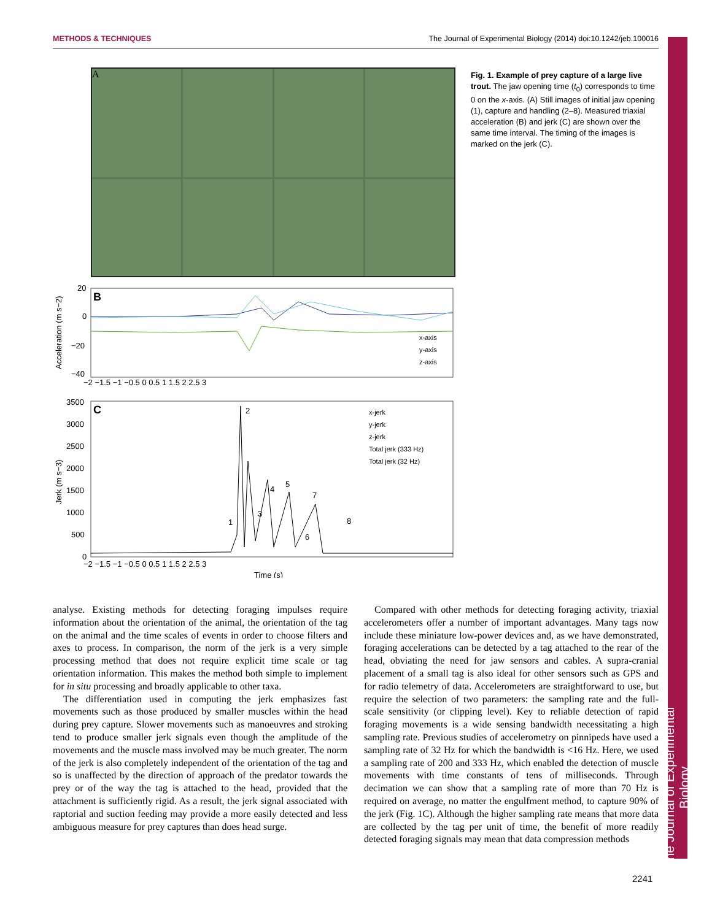METHODS & TECHNIQUES The Journal of Experimental Biology (2014) doi:10.1242/jeb.100016
The Journal of Experimental Biology
A
B
20
0
−20
−40
x-axis
y-axis
z-axis
−2 −1.5 −1 −0.5 0 0.5 1 1.5 2 2.5 3
C
3500
3000
2500
2000
1500
1000
500
0
x-jerk
y-jerk
z-jerk
Total jerk (333 Hz)
Total jerk (32 Hz)
2
1
3
4
5
6
7
8
−2 −1.5 −1 −0.5 0 0.5 1 1.5 2 2.5 3
Time (s)
Acceleration (m s−2)
Jerk (m s−3)
Fig. 1. Example of prey capture of a large live trout. The jaw opening time (t<sub>0</sub>) corresponds to time 0 on the x-axis. (A) Still images of initial jaw opening (1), capture and handling (2–8). Measured triaxial acceleration (B) and jerk (C) are shown over the same time interval. The timing of the images is marked on the jerk (C).
analyse. Existing methods for detecting foraging impulses require information about the orientation of the animal, the orientation of the tag on the animal and the time scales of events in order to choose filters and axes to process. In comparison, the norm of the jerk is a very simple processing method that does not require explicit time scale or tag orientation information. This makes the method both simple to implement for in situ processing and broadly applicable to other taxa.
The differentiation used in computing the jerk emphasizes fast movements such as those produced by smaller muscles within the head during prey capture. Slower movements such as manoeuvres and stroking tend to produce smaller jerk signals even though the amplitude of the movements and the muscle mass involved may be much greater. The norm of the jerk is also completely independent of the orientation of the tag and so is unaffected by the direction of approach of the predator towards the prey or of the way the tag is attached to the head, provided that the attachment is sufficiently rigid. As a result, the jerk signal associated with raptorial and suction feeding may provide a more easily detected and less ambiguous measure for prey captures than does head surge.
Compared with other methods for detecting foraging activity, triaxial accelerometers offer a number of important advantages. Many tags now include these miniature low-power devices and, as we have demonstrated, foraging accelerations can be detected by a tag attached to the rear of the head, obviating the need for jaw sensors and cables. A supra-cranial placement of a small tag is also ideal for other sensors such as GPS and for radio telemetry of data. Accelerometers are straightforward to use, but require the selection of two parameters: the sampling rate and the full-scale sensitivity (or clipping level). Key to reliable detection of rapid foraging movements is a wide sensing bandwidth necessitating a high sampling rate. Previous studies of accelerometry on pinnipeds have used a sampling rate of 32 Hz for which the bandwidth is <16 Hz. Here, we used a sampling rate of 200 and 333 Hz, which enabled the detection of muscle movements with time constants of tens of milliseconds. Through decimation we can show that a sampling rate of more than 70 Hz is required on average, no matter the engulfment method, to capture 90% of the jerk (Fig. 1C). Although the higher sampling rate means that more data are collected by the tag per unit of time, the benefit of more readily detected foraging signals may mean that data compression methods
2241